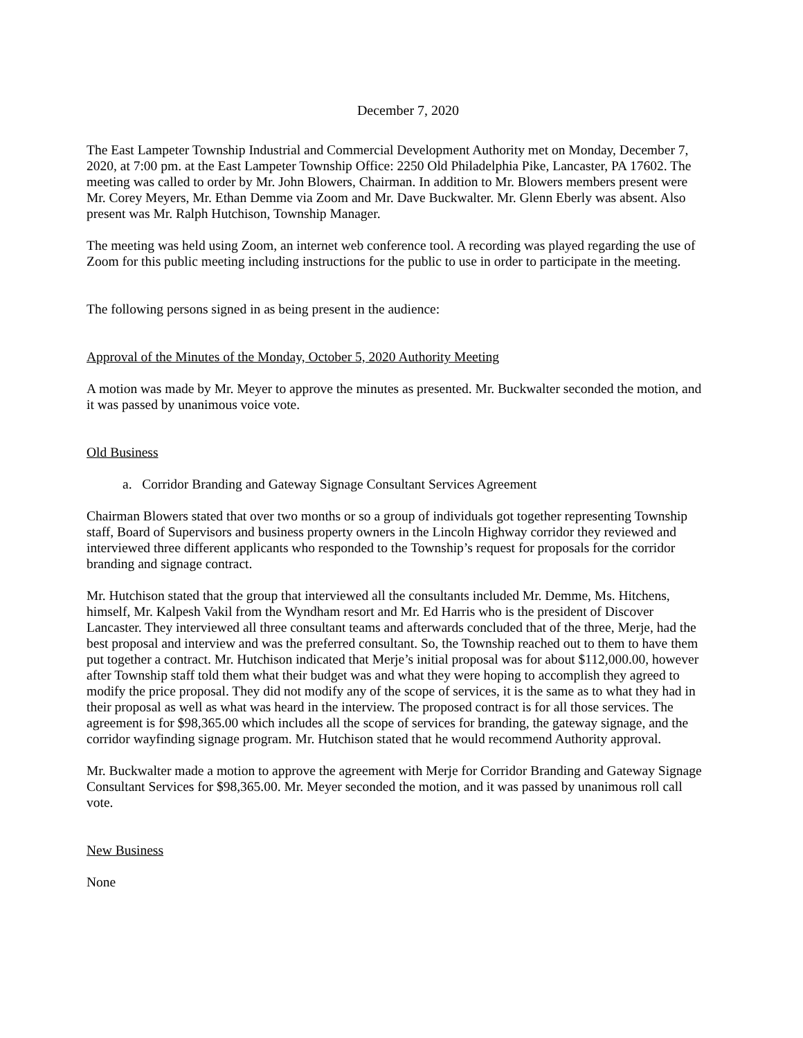December 7, 2020
The East Lampeter Township Industrial and Commercial Development Authority met on Monday, December 7, 2020, at 7:00 pm. at the East Lampeter Township Office: 2250 Old Philadelphia Pike, Lancaster, PA 17602. The meeting was called to order by Mr. John Blowers, Chairman. In addition to Mr. Blowers members present were Mr. Corey Meyers, Mr. Ethan Demme via Zoom and Mr. Dave Buckwalter. Mr. Glenn Eberly was absent. Also present was Mr. Ralph Hutchison, Township Manager.
The meeting was held using Zoom, an internet web conference tool. A recording was played regarding the use of Zoom for this public meeting including instructions for the public to use in order to participate in the meeting.
The following persons signed in as being present in the audience:
Approval of the Minutes of the Monday, October 5, 2020 Authority Meeting
A motion was made by Mr. Meyer to approve the minutes as presented. Mr. Buckwalter seconded the motion, and it was passed by unanimous voice vote.
Old Business
a. Corridor Branding and Gateway Signage Consultant Services Agreement
Chairman Blowers stated that over two months or so a group of individuals got together representing Township staff, Board of Supervisors and business property owners in the Lincoln Highway corridor they reviewed and interviewed three different applicants who responded to the Township’s request for proposals for the corridor branding and signage contract.
Mr. Hutchison stated that the group that interviewed all the consultants included Mr. Demme, Ms. Hitchens, himself, Mr. Kalpesh Vakil from the Wyndham resort and Mr. Ed Harris who is the president of Discover Lancaster. They interviewed all three consultant teams and afterwards concluded that of the three, Merje, had the best proposal and interview and was the preferred consultant. So, the Township reached out to them to have them put together a contract. Mr. Hutchison indicated that Merje’s initial proposal was for about $112,000.00, however after Township staff told them what their budget was and what they were hoping to accomplish they agreed to modify the price proposal. They did not modify any of the scope of services, it is the same as to what they had in their proposal as well as what was heard in the interview. The proposed contract is for all those services. The agreement is for $98,365.00 which includes all the scope of services for branding, the gateway signage, and the corridor wayfinding signage program. Mr. Hutchison stated that he would recommend Authority approval.
Mr. Buckwalter made a motion to approve the agreement with Merje for Corridor Branding and Gateway Signage Consultant Services for $98,365.00. Mr. Meyer seconded the motion, and it was passed by unanimous roll call vote.
New Business
None